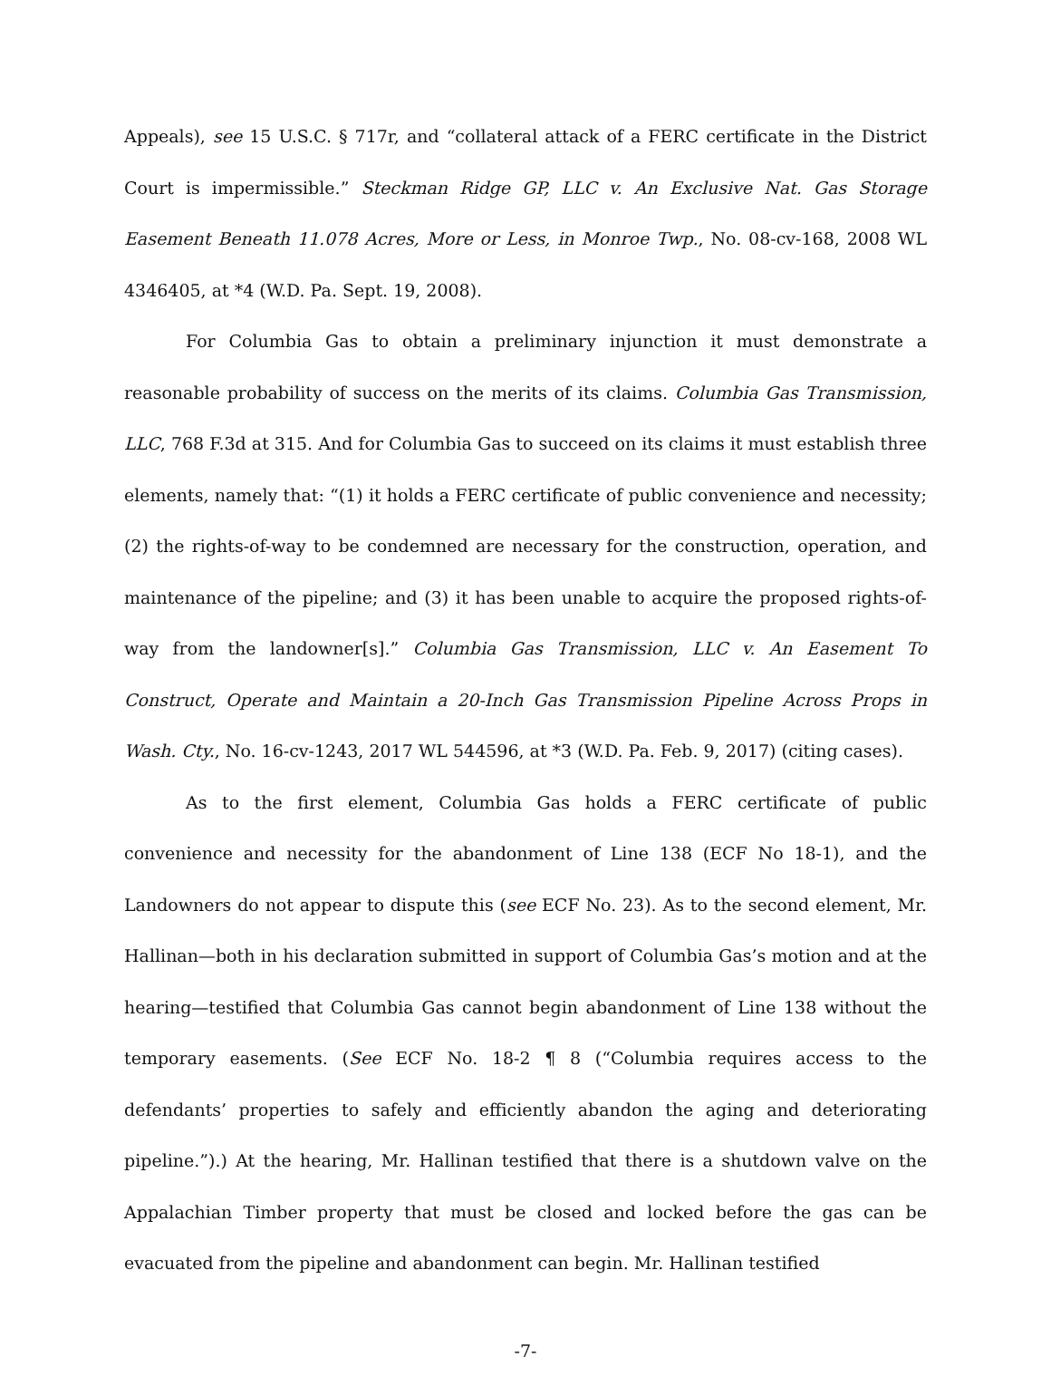Appeals), see 15 U.S.C. § 717r, and “collateral attack of a FERC certificate in the District Court is impermissible.” Steckman Ridge GP, LLC v. An Exclusive Nat. Gas Storage Easement Beneath 11.078 Acres, More or Less, in Monroe Twp., No. 08-cv-168, 2008 WL 4346405, at *4 (W.D. Pa. Sept. 19, 2008).
For Columbia Gas to obtain a preliminary injunction it must demonstrate a reasonable probability of success on the merits of its claims. Columbia Gas Transmission, LLC, 768 F.3d at 315. And for Columbia Gas to succeed on its claims it must establish three elements, namely that: “(1) it holds a FERC certificate of public convenience and necessity; (2) the rights-of-way to be condemned are necessary for the construction, operation, and maintenance of the pipeline; and (3) it has been unable to acquire the proposed rights-of-way from the landowner[s].” Columbia Gas Transmission, LLC v. An Easement To Construct, Operate and Maintain a 20-Inch Gas Transmission Pipeline Across Props in Wash. Cty., No. 16-cv-1243, 2017 WL 544596, at *3 (W.D. Pa. Feb. 9, 2017) (citing cases).
As to the first element, Columbia Gas holds a FERC certificate of public convenience and necessity for the abandonment of Line 138 (ECF No 18-1), and the Landowners do not appear to dispute this (see ECF No. 23). As to the second element, Mr. Hallinan—both in his declaration submitted in support of Columbia Gas’s motion and at the hearing—testified that Columbia Gas cannot begin abandonment of Line 138 without the temporary easements. (See ECF No. 18-2 ¶ 8 (“Columbia requires access to the defendants’ properties to safely and efficiently abandon the aging and deteriorating pipeline.”).) At the hearing, Mr. Hallinan testified that there is a shutdown valve on the Appalachian Timber property that must be closed and locked before the gas can be evacuated from the pipeline and abandonment can begin. Mr. Hallinan testified
-7-